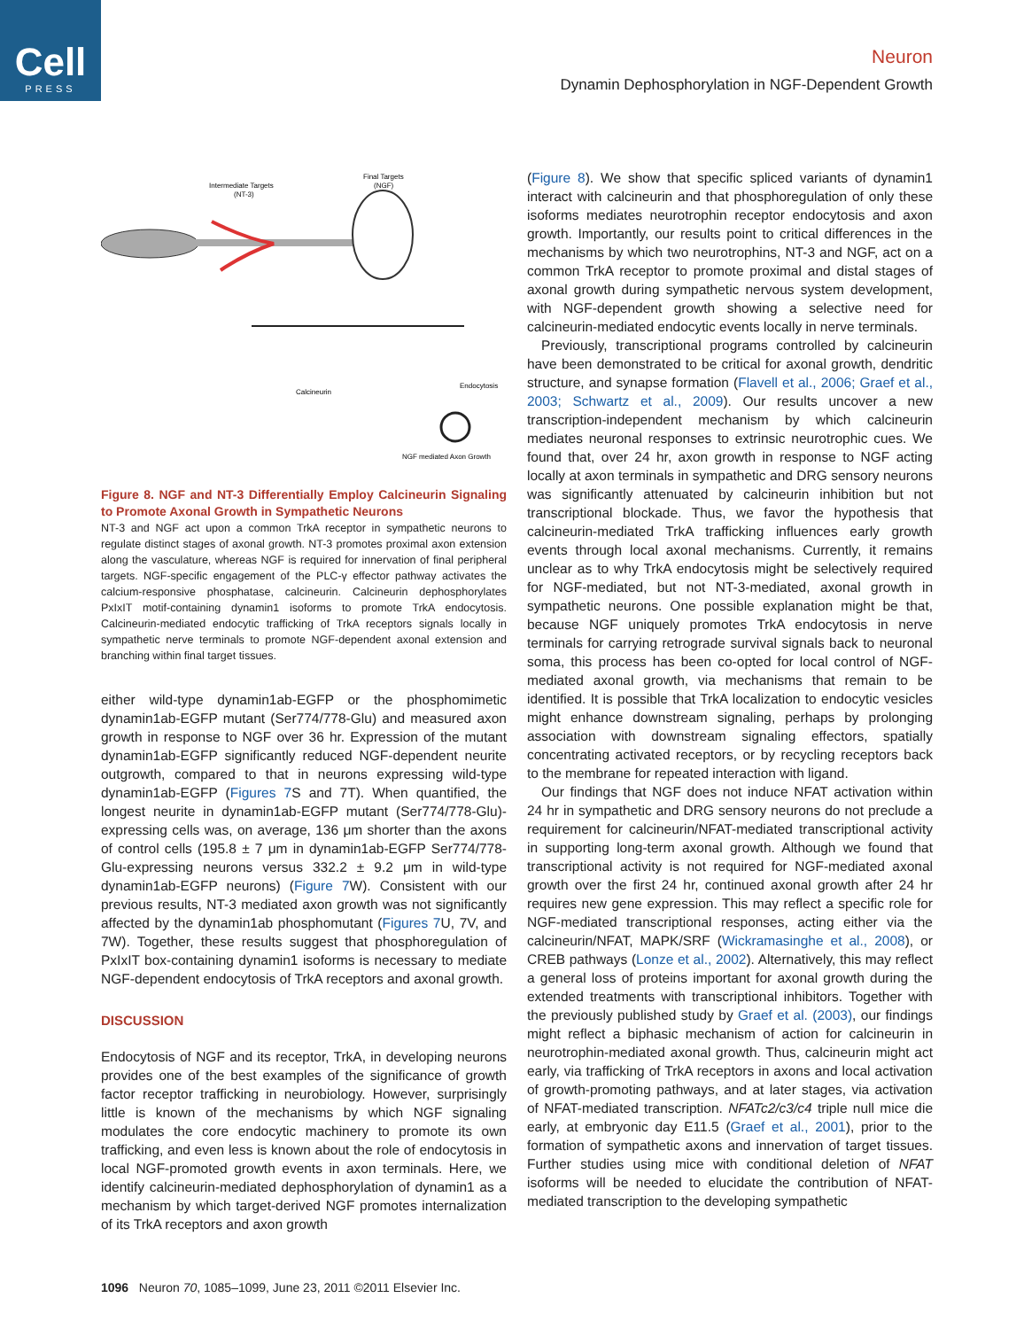Cell
PRESS
Neuron
Dynamin Dephosphorylation in NGF-Dependent Growth
Intermediate Targets
(NT-3)
Final Targets
(NGF)
Calcineurin
Endocytosis
NGF mediated Axon Growth
Figure 8. NGF and NT-3 Differentially Employ Calcineurin Signaling to Promote Axonal Growth in Sympathetic Neurons
NT-3 and NGF act upon a common TrkA receptor in sympathetic neurons to regulate distinct stages of axonal growth. NT-3 promotes proximal axon extension along the vasculature, whereas NGF is required for innervation of final peripheral targets. NGF-specific engagement of the PLC-γ effector pathway activates the calcium-responsive phosphatase, calcineurin. Calcineurin dephosphorylates PxIxIT motif-containing dynamin1 isoforms to promote TrkA endocytosis. Calcineurin-mediated endocytic trafficking of TrkA receptors signals locally in sympathetic nerve terminals to promote NGF-dependent axonal extension and branching within final target tissues.
either wild-type dynamin1ab-EGFP or the phosphomimetic dynamin1ab-EGFP mutant (Ser774/778-Glu) and measured axon growth in response to NGF over 36 hr. Expression of the mutant dynamin1ab-EGFP significantly reduced NGF-dependent neurite outgrowth, compared to that in neurons expressing wild-type dynamin1ab-EGFP (Figures 7 S and 7T). When quantified, the longest neurite in dynamin1ab-EGFP mutant (Ser774/778-Glu)-expressing cells was, on average, 136 μm shorter than the axons of control cells (195.8 ± 7 μm in dynamin1ab-EGFP Ser774/778-Glu-expressing neurons versus 332.2 ± 9.2 μm in wild-type dynamin1ab-EGFP neurons) (Figure 7 W). Consistent with our previous results, NT-3 mediated axon growth was not significantly affected by the dynamin1ab phosphomutant (Figures 7 U, 7V, and 7W). Together, these results suggest that phosphoregulation of PxIxIT box-containing dynamin1 isoforms is necessary to mediate NGF-dependent endocytosis of TrkA receptors and axonal growth.
DISCUSSION
Endocytosis of NGF and its receptor, TrkA, in developing neurons provides one of the best examples of the significance of growth factor receptor trafficking in neurobiology. However, surprisingly little is known of the mechanisms by which NGF signaling modulates the core endocytic machinery to promote its own trafficking, and even less is known about the role of endocytosis in local NGF-promoted growth events in axon terminals. Here, we identify calcineurin-mediated dephosphorylation of dynamin1 as a mechanism by which target-derived NGF promotes internalization of its TrkA receptors and axon growth
(Figure 8). We show that specific spliced variants of dynamin1 interact with calcineurin and that phosphoregulation of only these isoforms mediates neurotrophin receptor endocytosis and axon growth. Importantly, our results point to critical differences in the mechanisms by which two neurotrophins, NT-3 and NGF, act on a common TrkA receptor to promote proximal and distal stages of axonal growth during sympathetic nervous system development, with NGF-dependent growth showing a selective need for calcineurin-mediated endocytic events locally in nerve terminals.
Previously, transcriptional programs controlled by calcineurin have been demonstrated to be critical for axonal growth, dendritic structure, and synapse formation (Flavell et al., 2006; Graef et al., 2003; Schwartz et al., 2009). Our results uncover a new transcription-independent mechanism by which calcineurin mediates neuronal responses to extrinsic neurotrophic cues. We found that, over 24 hr, axon growth in response to NGF acting locally at axon terminals in sympathetic and DRG sensory neurons was significantly attenuated by calcineurin inhibition but not transcriptional blockade. Thus, we favor the hypothesis that calcineurin-mediated TrkA trafficking influences early growth events through local axonal mechanisms. Currently, it remains unclear as to why TrkA endocytosis might be selectively required for NGF-mediated, but not NT-3-mediated, axonal growth in sympathetic neurons. One possible explanation might be that, because NGF uniquely promotes TrkA endocytosis in nerve terminals for carrying retrograde survival signals back to neuronal soma, this process has been co-opted for local control of NGF-mediated axonal growth, via mechanisms that remain to be identified. It is possible that TrkA localization to endocytic vesicles might enhance downstream signaling, perhaps by prolonging association with downstream signaling effectors, spatially concentrating activated receptors, or by recycling receptors back to the membrane for repeated interaction with ligand.
Our findings that NGF does not induce NFAT activation within 24 hr in sympathetic and DRG sensory neurons do not preclude a requirement for calcineurin/NFAT-mediated transcriptional activity in supporting long-term axonal growth. Although we found that transcriptional activity is not required for NGF-mediated axonal growth over the first 24 hr, continued axonal growth after 24 hr requires new gene expression. This may reflect a specific role for NGF-mediated transcriptional responses, acting either via the calcineurin/NFAT, MAPK/SRF (Wickramasinghe et al., 2008), or CREB pathways (Lonze et al., 2002). Alternatively, this may reflect a general loss of proteins important for axonal growth during the extended treatments with transcriptional inhibitors. Together with the previously published study by Graef et al. (2003), our findings might reflect a biphasic mechanism of action for calcineurin in neurotrophin-mediated axonal growth. Thus, calcineurin might act early, via trafficking of TrkA receptors in axons and local activation of growth-promoting pathways, and at later stages, via activation of NFAT-mediated transcription. NFATc2/c3/c4 triple null mice die early, at embryonic day E11.5 (Graef et al., 2001), prior to the formation of sympathetic axons and innervation of target tissues. Further studies using mice with conditional deletion of NFAT isoforms will be needed to elucidate the contribution of NFAT-mediated transcription to the developing sympathetic
1096 Neuron 70, 1085–1099, June 23, 2011 ©2011 Elsevier Inc.